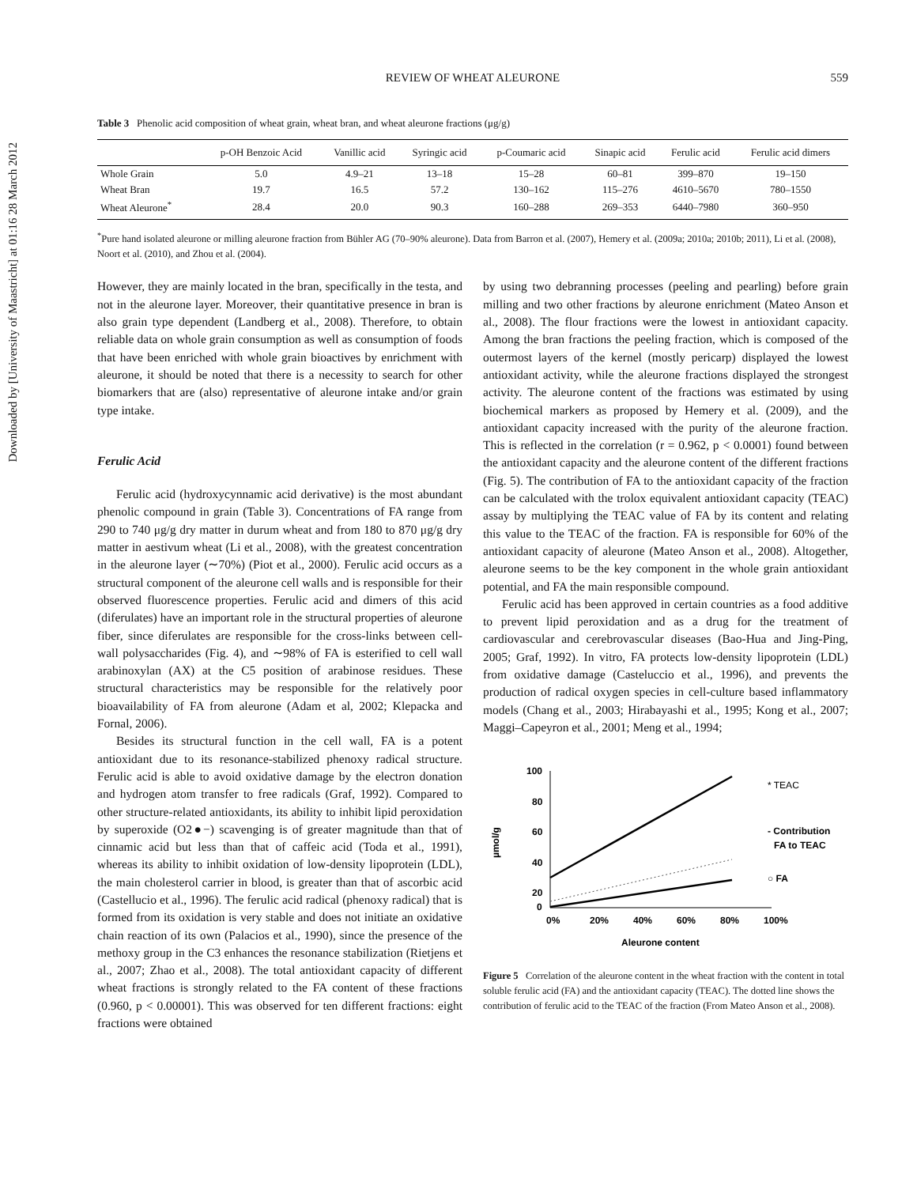Downloaded by [University of Maastricht] at 01:16 28 March 2012
REVIEW OF WHEAT ALEURONE
559
Table 3 Phenolic acid composition of wheat grain, wheat bran, and wheat aleurone fractions (μg/g)
| | p-OH Benzoic Acid | Vanillic acid | Syringic acid | p-Coumaric acid | Sinapic acid | Ferulic acid | Ferulic acid dimers |
| --- | --- | --- | --- | --- | --- | --- | --- |
| Whole Grain | 5.0 | 4.9–21 | 13–18 | 15–28 | 60–81 | 399–870 | 19–150 |
| Wheat Bran | 19.7 | 16.5 | 57.2 | 130–162 | 115–276 | 4610–5670 | 780–1550 |
| Wheat Aleurone<sup>*</sup> | 28.4 | 20.0 | 90.3 | 160–288 | 269–353 | 6440–7980 | 360–950 |
<sup>*</sup> Pure hand isolated aleurone or milling aleurone fraction from Bühler AG (70–90% aleurone). Data from Barron et al. (2007), Hemery et al. (2009a; 2010a; 2010b; 2011), Li et al. (2008), Noort et al. (2010), and Zhou et al. (2004).
However, they are mainly located in the bran, specifically in the testa, and not in the aleurone layer. Moreover, their quantitative presence in bran is also grain type dependent (Landberg et al., 2008). Therefore, to obtain reliable data on whole grain consumption as well as consumption of foods that have been enriched with whole grain bioactives by enrichment with aleurone, it should be noted that there is a necessity to search for other biomarkers that are (also) representative of aleurone intake and/or grain type intake.
Ferulic Acid
Ferulic acid (hydroxycynnamic acid derivative) is the most abundant phenolic compound in grain (Table 3). Concentrations of FA range from 290 to 740 μg/g dry matter in durum wheat and from 180 to 870 μg/g dry matter in aestivum wheat (Li et al., 2008), with the greatest concentration in the aleurone layer (∼70%) (Piot et al., 2000). Ferulic acid occurs as a structural component of the aleurone cell walls and is responsible for their observed fluorescence properties. Ferulic acid and dimers of this acid (diferulates) have an important role in the structural properties of aleurone fiber, since diferulates are responsible for the cross-links between cell-wall polysaccharides (Fig. 4), and ∼98% of FA is esterified to cell wall arabinoxylan (AX) at the C5 position of arabinose residues. These structural characteristics may be responsible for the relatively poor bioavailability of FA from aleurone (Adam et al, 2002; Klepacka and Fornal, 2006).
Besides its structural function in the cell wall, FA is a potent antioxidant due to its resonance-stabilized phenoxy radical structure. Ferulic acid is able to avoid oxidative damage by the electron donation and hydrogen atom transfer to free radicals (Graf, 1992). Compared to other structure-related antioxidants, its ability to inhibit lipid peroxidation by superoxide (O2●−) scavenging is of greater magnitude than that of cinnamic acid but less than that of caffeic acid (Toda et al., 1991), whereas its ability to inhibit oxidation of low-density lipoprotein (LDL), the main cholesterol carrier in blood, is greater than that of ascorbic acid (Castellucio et al., 1996). The ferulic acid radical (phenoxy radical) that is formed from its oxidation is very stable and does not initiate an oxidative chain reaction of its own (Palacios et al., 1990), since the presence of the methoxy group in the C3 enhances the resonance stabilization (Rietjens et al., 2007; Zhao et al., 2008). The total antioxidant capacity of different wheat fractions is strongly related to the FA content of these fractions (0.960, p < 0.00001). This was observed for ten different fractions: eight fractions were obtained
by using two debranning processes (peeling and pearling) before grain milling and two other fractions by aleurone enrichment (Mateo Anson et al., 2008). The flour fractions were the lowest in antioxidant capacity. Among the bran fractions the peeling fraction, which is composed of the outermost layers of the kernel (mostly pericarp) displayed the lowest antioxidant activity, while the aleurone fractions displayed the strongest activity. The aleurone content of the fractions was estimated by using biochemical markers as proposed by Hemery et al. (2009), and the antioxidant capacity increased with the purity of the aleurone fraction. This is reflected in the correlation (r = 0.962, p < 0.0001) found between the antioxidant capacity and the aleurone content of the different fractions (Fig. 5). The contribution of FA to the antioxidant capacity of the fraction can be calculated with the trolox equivalent antioxidant capacity (TEAC) assay by multiplying the TEAC value of FA by its content and relating this value to the TEAC of the fraction. FA is responsible for 60% of the antioxidant capacity of aleurone (Mateo Anson et al., 2008). Altogether, aleurone seems to be the key component in the whole grain antioxidant potential, and FA the main responsible compound.
Ferulic acid has been approved in certain countries as a food additive to prevent lipid peroxidation and as a drug for the treatment of cardiovascular and cerebrovascular diseases (Bao-Hua and Jing-Ping, 2005; Graf, 1992). In vitro, FA protects low-density lipoprotein (LDL) from oxidative damage (Casteluccio et al., 1996), and prevents the production of radical oxygen species in cell-culture based inflammatory models (Chang et al., 2003; Hirabayashi et al., 1995; Kong et al., 2007; Maggi–Capeyron et al., 2001; Meng et al., 1994;
100
80
60
40
20
0
µmol/g
0%
20%
40%
60%
80%
100%
Aleurone content
* TEAC
- Contribution
FA to TEAC
○ FA
Figure 5 Correlation of the aleurone content in the wheat fraction with the content in total soluble ferulic acid (FA) and the antioxidant capacity (TEAC). The dotted line shows the contribution of ferulic acid to the TEAC of the fraction (From Mateo Anson et al., 2008).